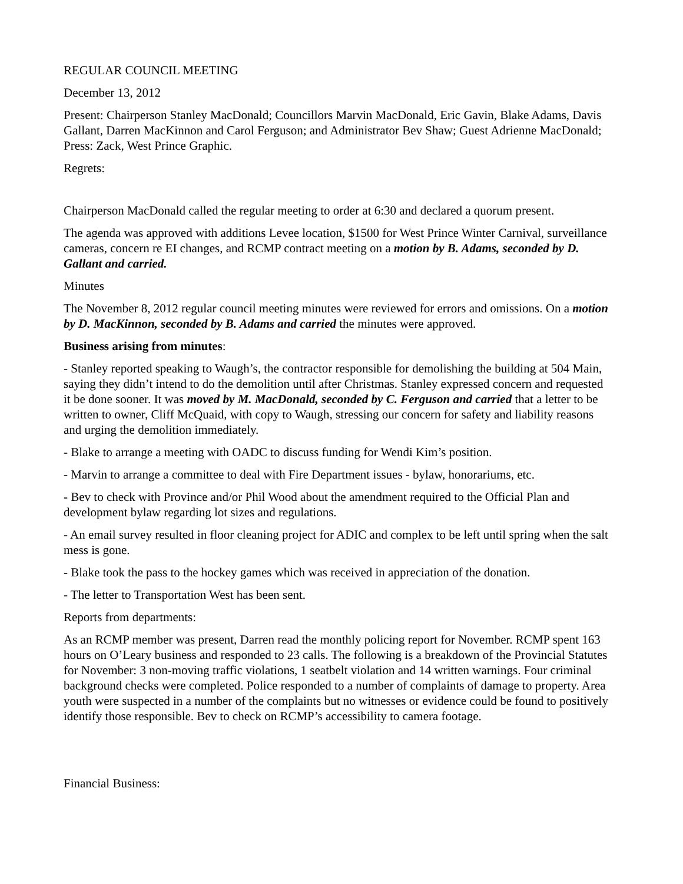REGULAR COUNCIL MEETING
December 13, 2012
Present: Chairperson Stanley MacDonald; Councillors Marvin MacDonald, Eric Gavin, Blake Adams, Davis Gallant, Darren MacKinnon and Carol Ferguson; and Administrator Bev Shaw; Guest Adrienne MacDonald; Press: Zack, West Prince Graphic.
Regrets:
Chairperson MacDonald called the regular meeting to order at 6:30 and declared a quorum present.
The agenda was approved with additions Levee location, $1500 for West Prince Winter Carnival, surveillance cameras, concern re EI changes, and RCMP contract meeting on a motion by B. Adams, seconded by D. Gallant and carried.
Minutes
The November 8, 2012 regular council meeting minutes were reviewed for errors and omissions. On a motion by D. MacKinnon, seconded by B. Adams and carried the minutes were approved.
Business arising from minutes:
- Stanley reported speaking to Waugh’s, the contractor responsible for demolishing the building at 504 Main, saying they didn’t intend to do the demolition until after Christmas. Stanley expressed concern and requested it be done sooner. It was moved by M. MacDonald, seconded by C. Ferguson and carried that a letter to be written to owner, Cliff McQuaid, with copy to Waugh, stressing our concern for safety and liability reasons and urging the demolition immediately.
- Blake to arrange a meeting with OADC to discuss funding for Wendi Kim’s position.
- Marvin to arrange a committee to deal with Fire Department issues - bylaw, honorariums, etc.
- Bev to check with Province and/or Phil Wood about the amendment required to the Official Plan and development bylaw regarding lot sizes and regulations.
- An email survey resulted in floor cleaning project for ADIC and complex to be left until spring when the salt mess is gone.
- Blake took the pass to the hockey games which was received in appreciation of the donation.
- The letter to Transportation West has been sent.
Reports from departments:
As an RCMP member was present, Darren read the monthly policing report for November. RCMP spent 163 hours on O’Leary business and responded to 23 calls. The following is a breakdown of the Provincial Statutes for November: 3 non-moving traffic violations, 1 seatbelt violation and 14 written warnings. Four criminal background checks were completed. Police responded to a number of complaints of damage to property. Area youth were suspected in a number of the complaints but no witnesses or evidence could be found to positively identify those responsible. Bev to check on RCMP’s accessibility to camera footage.
Financial Business: